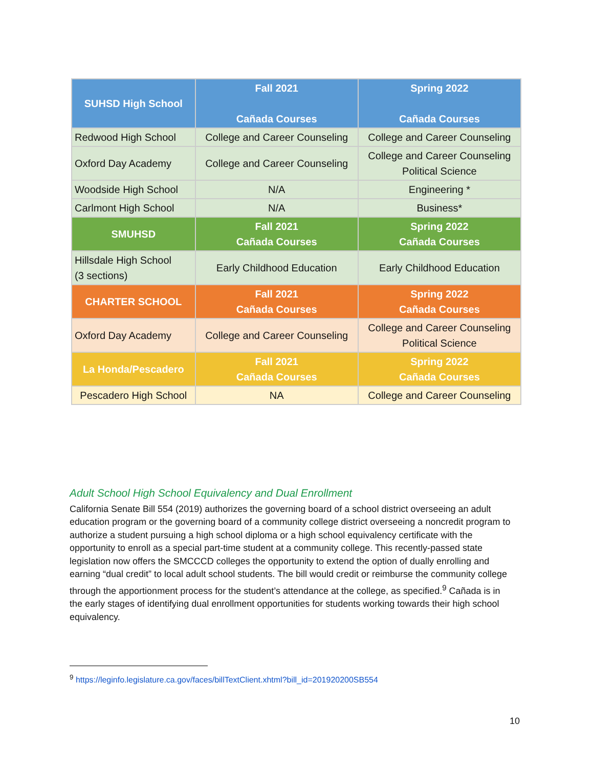| SUHSD High School | Fall 2021 Cañada Courses | Spring 2022 Cañada Courses |
| --- | --- | --- |
| Redwood High School | College and Career Counseling | College and Career Counseling |
| Oxford Day Academy | College and Career Counseling | College and Career Counseling Political Science |
| Woodside High School | N/A | Engineering * |
| Carlmont High School | N/A | Business* |
| SMUHSD | Fall 2021 Cañada Courses | Spring 2022 Cañada Courses |
| Hillsdale High School (3 sections) | Early Childhood Education | Early Childhood Education |
| CHARTER SCHOOL | Fall 2021 Cañada Courses | Spring 2022 Cañada Courses |
| Oxford Day Academy | College and Career Counseling | College and Career Counseling Political Science |
| La Honda/Pescadero | Fall 2021 Cañada Courses | Spring 2022 Cañada Courses |
| Pescadero High School | NA | College and Career Counseling |
Adult School High School Equivalency and Dual Enrollment
California Senate Bill 554 (2019) authorizes the governing board of a school district overseeing an adult education program or the governing board of a community college district overseeing a noncredit program to authorize a student pursuing a high school diploma or a high school equivalency certificate with the opportunity to enroll as a special part-time student at a community college. This recently-passed state legislation now offers the SMCCCD colleges the opportunity to extend the option of dually enrolling and earning “dual credit” to local adult school students. The bill would credit or reimburse the community college through the apportionment process for the student’s attendance at the college, as specified.<sup>9</sup> Cañada is in the early stages of identifying dual enrollment opportunities for students working towards their high school equivalency.
<sup>9</sup> https://leginfo.legislature.ca.gov/faces/billTextClient.xhtml?bill_id=201920200SB554
10